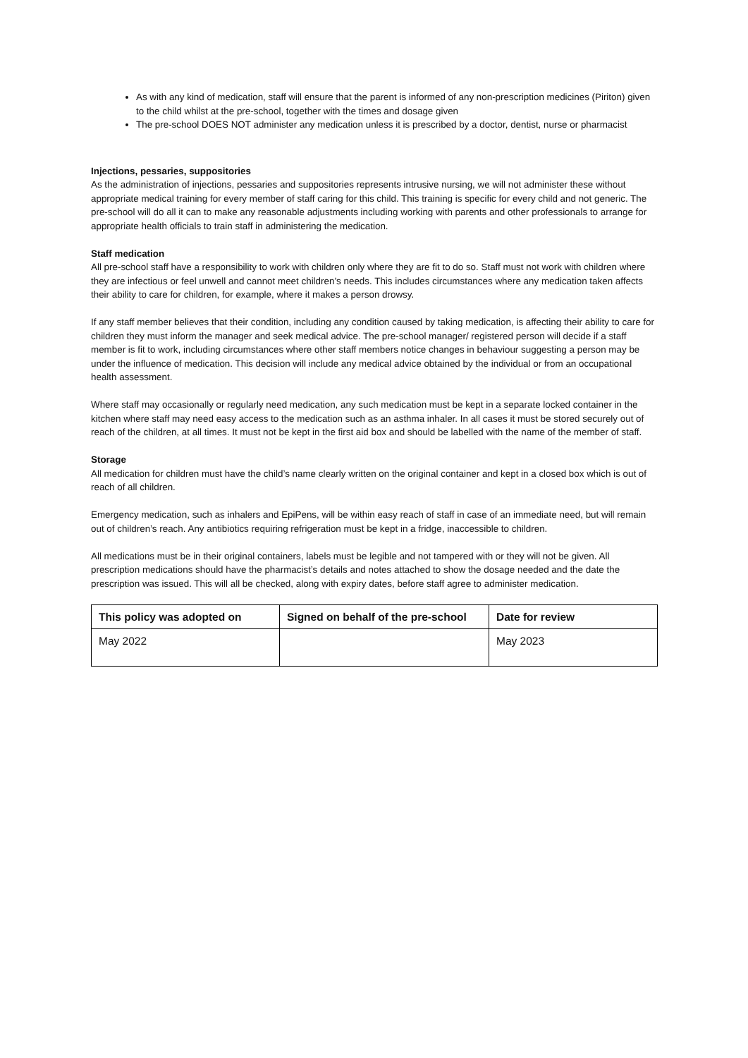As with any kind of medication, staff will ensure that the parent is informed of any non-prescription medicines (Piriton) given to the child whilst at the pre-school, together with the times and dosage given
The pre-school DOES NOT administer any medication unless it is prescribed by a doctor, dentist, nurse or pharmacist
Injections, pessaries, suppositories
As the administration of injections, pessaries and suppositories represents intrusive nursing, we will not administer these without appropriate medical training for every member of staff caring for this child. This training is specific for every child and not generic. The pre-school will do all it can to make any reasonable adjustments including working with parents and other professionals to arrange for appropriate health officials to train staff in administering the medication.
Staff medication
All pre-school staff have a responsibility to work with children only where they are fit to do so. Staff must not work with children where they are infectious or feel unwell and cannot meet children’s needs. This includes circumstances where any medication taken affects their ability to care for children, for example, where it makes a person drowsy.
If any staff member believes that their condition, including any condition caused by taking medication, is affecting their ability to care for children they must inform the manager and seek medical advice. The pre-school manager/ registered person will decide if a staff member is fit to work, including circumstances where other staff members notice changes in behaviour suggesting a person may be under the influence of medication. This decision will include any medical advice obtained by the individual or from an occupational health assessment.
Where staff may occasionally or regularly need medication, any such medication must be kept in a separate locked container in the kitchen where staff may need easy access to the medication such as an asthma inhaler. In all cases it must be stored securely out of reach of the children, at all times. It must not be kept in the first aid box and should be labelled with the name of the member of staff.
Storage
All medication for children must have the child’s name clearly written on the original container and kept in a closed box which is out of reach of all children.
Emergency medication, such as inhalers and EpiPens, will be within easy reach of staff in case of an immediate need, but will remain out of children’s reach. Any antibiotics requiring refrigeration must be kept in a fridge, inaccessible to children.
All medications must be in their original containers, labels must be legible and not tampered with or they will not be given. All prescription medications should have the pharmacist’s details and notes attached to show the dosage needed and the date the prescription was issued. This will all be checked, along with expiry dates, before staff agree to administer medication.
| This policy was adopted on | Signed on behalf of the pre-school | Date for review |
| --- | --- | --- |
| May 2022 | | May 2023 |